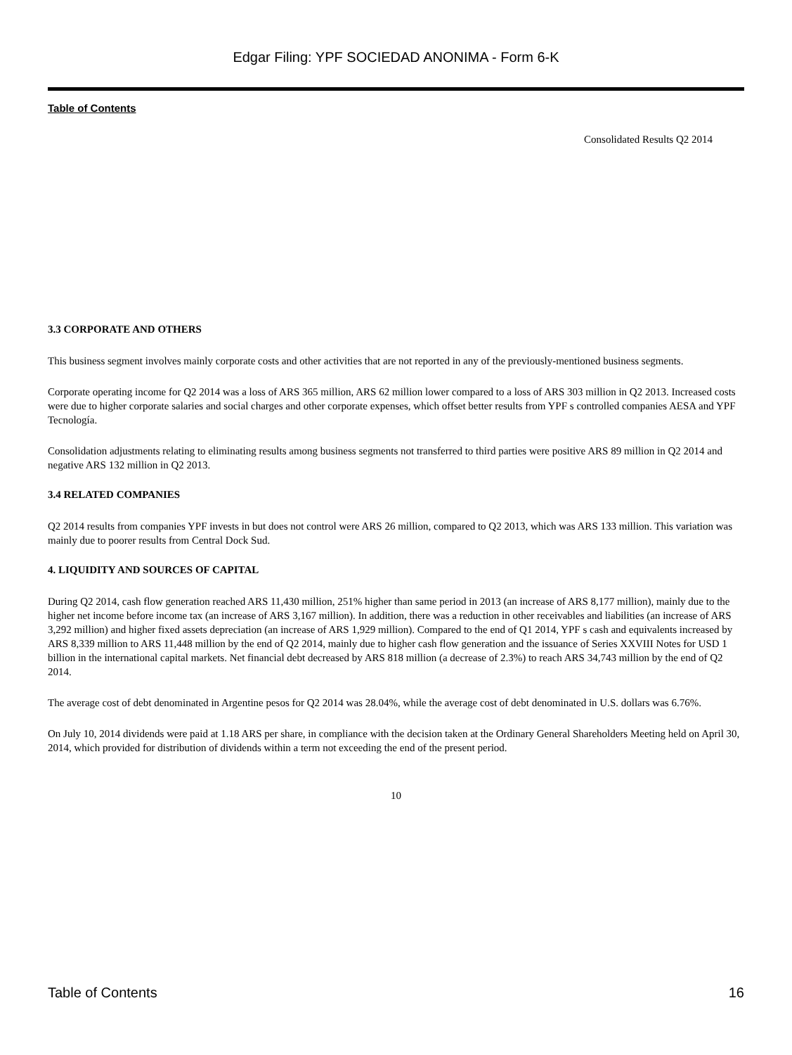Edgar Filing: YPF SOCIEDAD ANONIMA - Form 6-K
Table of Contents
Consolidated Results Q2 2014
3.3 CORPORATE AND OTHERS
This business segment involves mainly corporate costs and other activities that are not reported in any of the previously-mentioned business segments.
Corporate operating income for Q2 2014 was a loss of ARS 365 million, ARS 62 million lower compared to a loss of ARS 303 million in Q2 2013. Increased costs were due to higher corporate salaries and social charges and other corporate expenses, which offset better results from YPF s controlled companies AESA and YPF Tecnología.
Consolidation adjustments relating to eliminating results among business segments not transferred to third parties were positive ARS 89 million in Q2 2014 and negative ARS 132 million in Q2 2013.
3.4 RELATED COMPANIES
Q2 2014 results from companies YPF invests in but does not control were ARS 26 million, compared to Q2 2013, which was ARS 133 million. This variation was mainly due to poorer results from Central Dock Sud.
4. LIQUIDITY AND SOURCES OF CAPITAL
During Q2 2014, cash flow generation reached ARS 11,430 million, 251% higher than same period in 2013 (an increase of ARS 8,177 million), mainly due to the higher net income before income tax (an increase of ARS 3,167 million). In addition, there was a reduction in other receivables and liabilities (an increase of ARS 3,292 million) and higher fixed assets depreciation (an increase of ARS 1,929 million). Compared to the end of Q1 2014, YPF s cash and equivalents increased by ARS 8,339 million to ARS 11,448 million by the end of Q2 2014, mainly due to higher cash flow generation and the issuance of Series XXVIII Notes for USD 1 billion in the international capital markets. Net financial debt decreased by ARS 818 million (a decrease of 2.3%) to reach ARS 34,743 million by the end of Q2 2014.
The average cost of debt denominated in Argentine pesos for Q2 2014 was 28.04%, while the average cost of debt denominated in U.S. dollars was 6.76%.
On July 10, 2014 dividends were paid at 1.18 ARS per share, in compliance with the decision taken at the Ordinary General Shareholders Meeting held on April 30, 2014, which provided for distribution of dividends within a term not exceeding the end of the present period.
10
Table of Contents 16